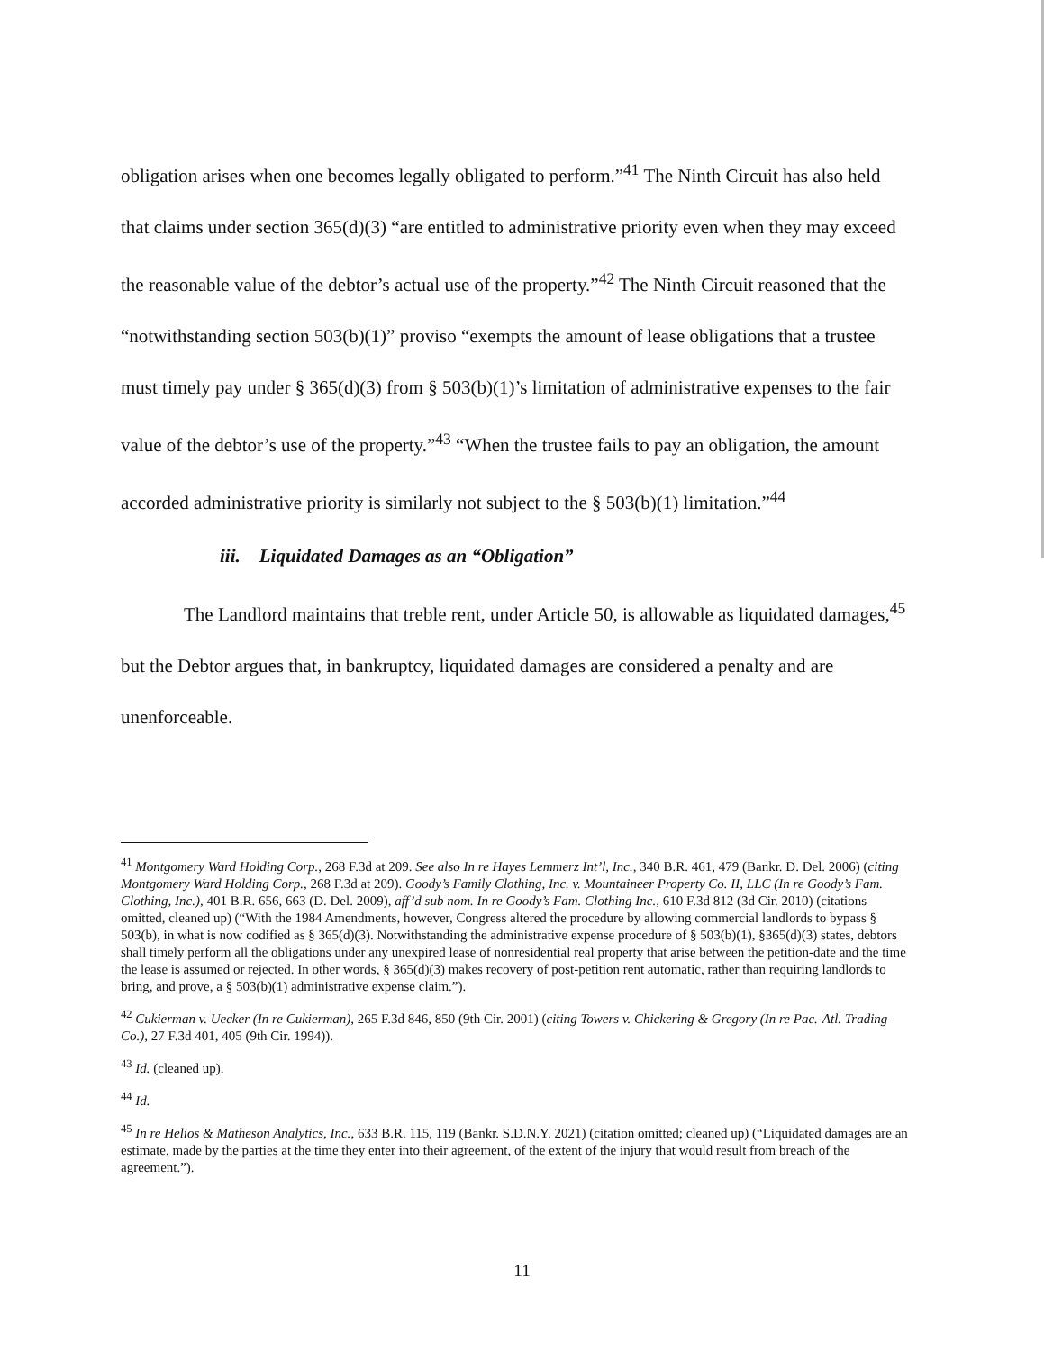obligation arises when one becomes legally obligated to perform.”<sup>41</sup> The Ninth Circuit has also held that claims under section 365(d)(3) “are entitled to administrative priority even when they may exceed the reasonable value of the debtor’s actual use of the property.”<sup>42</sup> The Ninth Circuit reasoned that the “notwithstanding section 503(b)(1)” proviso “exempts the amount of lease obligations that a trustee must timely pay under § 365(d)(3) from § 503(b)(1)’s limitation of administrative expenses to the fair value of the debtor’s use of the property.”<sup>43</sup> “When the trustee fails to pay an obligation, the amount accorded administrative priority is similarly not subject to the § 503(b)(1) limitation.”<sup>44</sup>
iii. Liquidated Damages as an “Obligation”
The Landlord maintains that treble rent, under Article 50, is allowable as liquidated damages,<sup>45</sup> but the Debtor argues that, in bankruptcy, liquidated damages are considered a penalty and are unenforceable.
<sup>41</sup> Montgomery Ward Holding Corp., 268 F.3d at 209. See also In re Hayes Lemmerz Int’l, Inc., 340 B.R. 461, 479 (Bankr. D. Del. 2006) (citing Montgomery Ward Holding Corp., 268 F.3d at 209). Goody’s Family Clothing, Inc. v. Mountaineer Property Co. II, LLC (In re Goody’s Fam. Clothing, Inc.), 401 B.R. 656, 663 (D. Del. 2009), aff’d sub nom. In re Goody’s Fam. Clothing Inc., 610 F.3d 812 (3d Cir. 2010) (citations omitted, cleaned up) (“With the 1984 Amendments, however, Congress altered the procedure by allowing commercial landlords to bypass § 503(b), in what is now codified as § 365(d)(3). Notwithstanding the administrative expense procedure of § 503(b)(1), §365(d)(3) states, debtors shall timely perform all the obligations under any unexpired lease of nonresidential real property that arise between the petition-date and the time the lease is assumed or rejected. In other words, § 365(d)(3) makes recovery of post-petition rent automatic, rather than requiring landlords to bring, and prove, a § 503(b)(1) administrative expense claim.”).
<sup>42</sup> Cukierman v. Uecker (In re Cukierman), 265 F.3d 846, 850 (9th Cir. 2001) (citing Towers v. Chickering & Gregory (In re Pac.-Atl. Trading Co.), 27 F.3d 401, 405 (9th Cir. 1994)).
<sup>43</sup> Id. (cleaned up).
<sup>44</sup> Id.
<sup>45</sup> In re Helios & Matheson Analytics, Inc., 633 B.R. 115, 119 (Bankr. S.D.N.Y. 2021) (citation omitted; cleaned up) (“Liquidated damages are an estimate, made by the parties at the time they enter into their agreement, of the extent of the injury that would result from breach of the agreement.”).
11